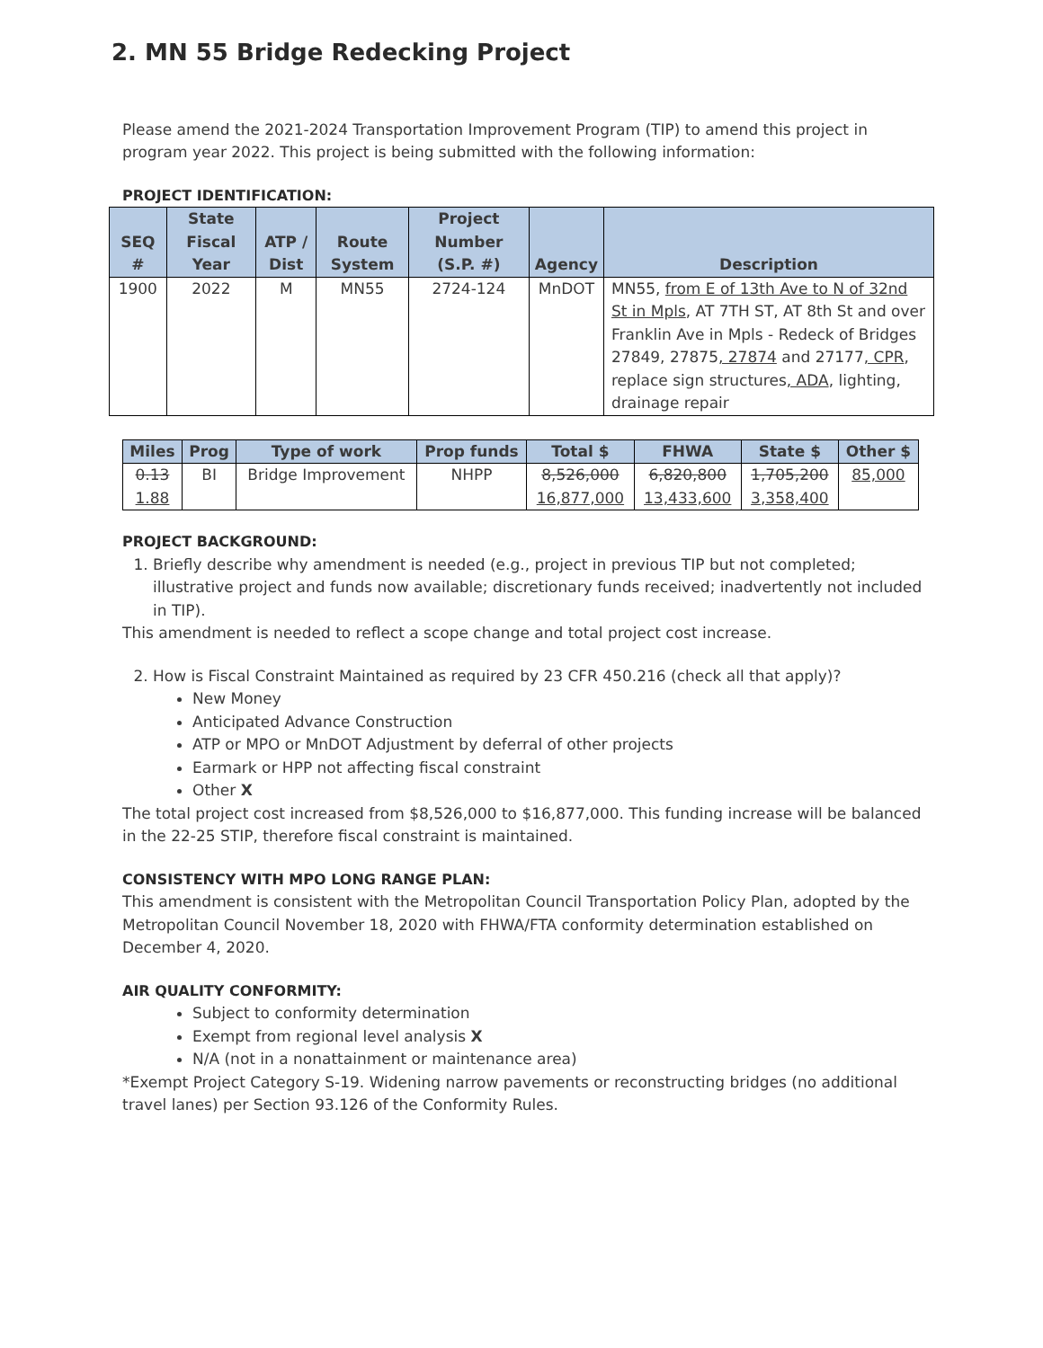2. MN 55 Bridge Redecking Project
Please amend the 2021-2024 Transportation Improvement Program (TIP) to amend this project in program year 2022. This project is being submitted with the following information:
PROJECT IDENTIFICATION:
| SEQ # | State Fiscal Year | ATP / Dist | Route System | Project Number (S.P. #) | Agency | Description |
| --- | --- | --- | --- | --- | --- | --- |
| 1900 | 2022 | M | MN55 | 2724-124 | MnDOT | MN55, from E of 13th Ave to N of 32nd St in Mpls , AT 7TH ST, AT 8th St and over Franklin Ave in Mpls - Redeck of Bridges 27849, 27875 , 27874 and 27177 , CPR , replace sign structures , ADA , lighting, drainage repair |
| Miles | Prog | Type of work | Prop funds | Total $ | FHWA | State $ | Other $ |
| --- | --- | --- | --- | --- | --- | --- | --- |
| 0.13 1.88 | BI | Bridge Improvement | NHPP | 8,526,000 16,877,000 | 6,820,800 13,433,600 | 1,705,200 3,358,400 | 85,000 |
PROJECT BACKGROUND:
1. Briefly describe why amendment is needed (e.g., project in previous TIP but not completed; illustrative project and funds now available; discretionary funds received; inadvertently not included in TIP).
This amendment is needed to reflect a scope change and total project cost increase.
2. How is Fiscal Constraint Maintained as required by 23 CFR 450.216 (check all that apply)?
New Money
Anticipated Advance Construction
ATP or MPO or MnDOT Adjustment by deferral of other projects
Earmark or HPP not affecting fiscal constraint
Other X
The total project cost increased from $8,526,000 to $16,877,000. This funding increase will be balanced in the 22-25 STIP, therefore fiscal constraint is maintained.
CONSISTENCY WITH MPO LONG RANGE PLAN:
This amendment is consistent with the Metropolitan Council Transportation Policy Plan, adopted by the Metropolitan Council November 18, 2020 with FHWA/FTA conformity determination established on December 4, 2020.
AIR QUALITY CONFORMITY:
Subject to conformity determination
Exempt from regional level analysis X
N/A (not in a nonattainment or maintenance area)
*Exempt Project Category S-19. Widening narrow pavements or reconstructing bridges (no additional travel lanes) per Section 93.126 of the Conformity Rules.